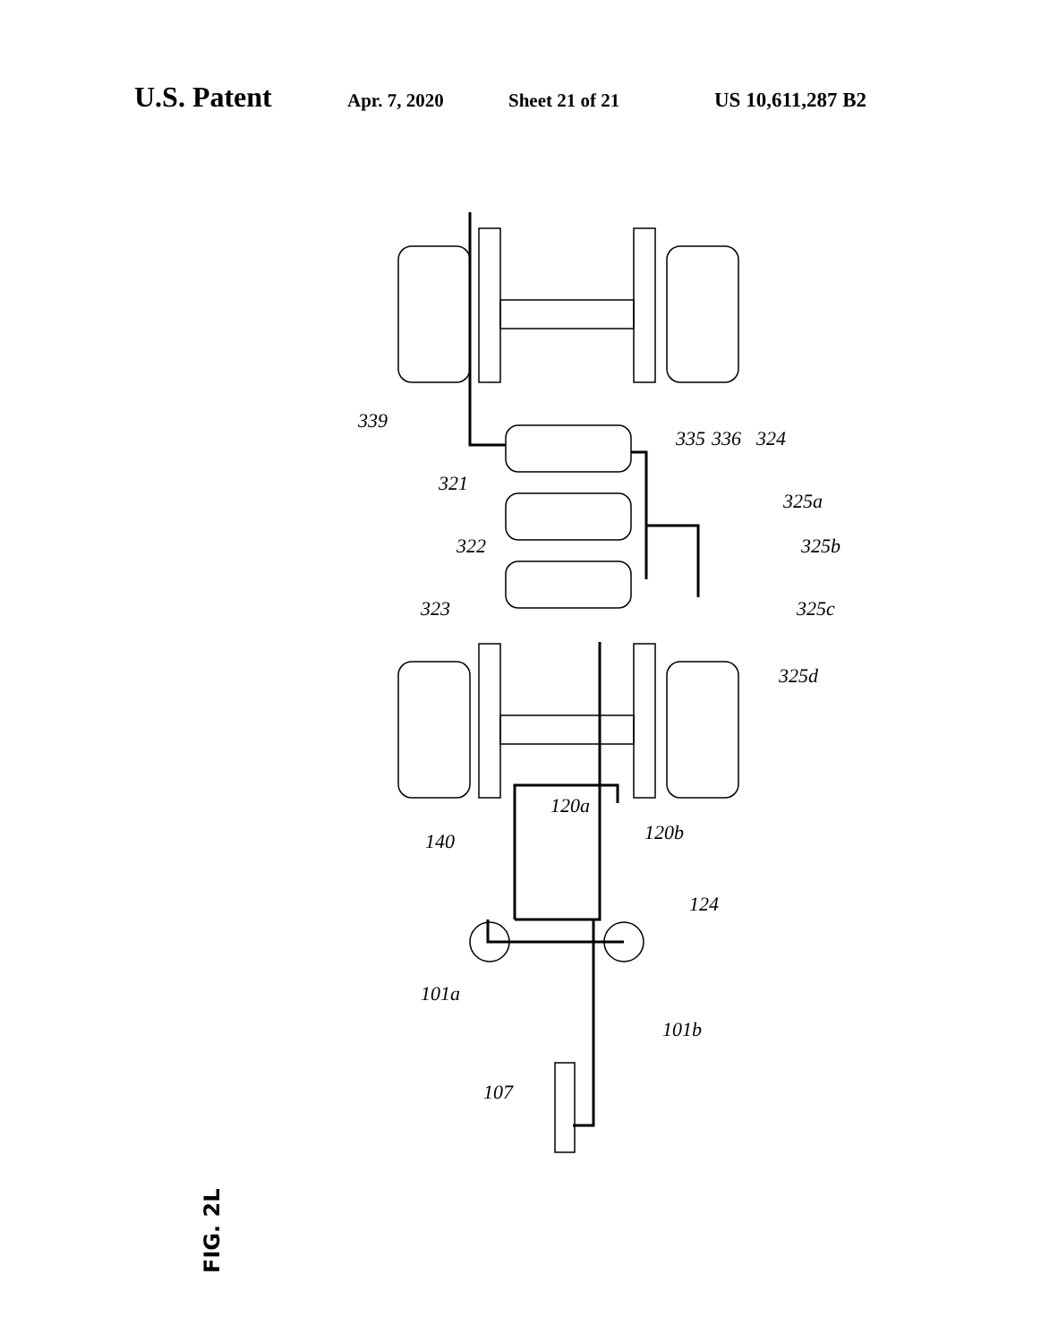U.S. Patent Apr. 7, 2020 Sheet 21 of 21 US 10,611,287 B2
339
321
322
323
335
336
324
325a
325b
325c
325d
140
120a
120b
124
101a
101b
107
FIG. 2L